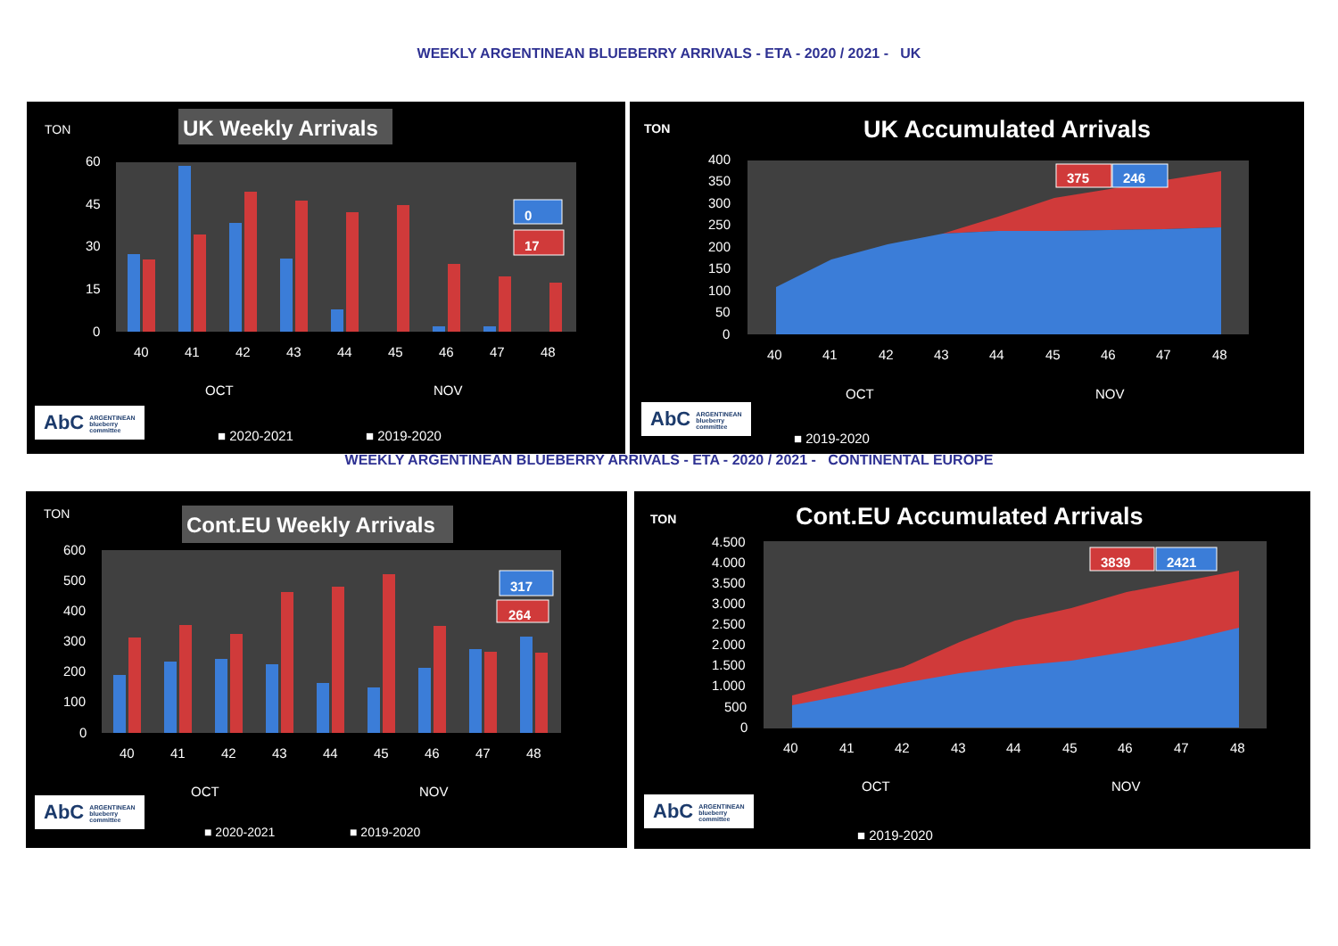WEEKLY ARGENTINEAN BLUEBERRY ARRIVALS - ETA - 2020 / 2021 - UK
TON
UK Weekly Arrivals
60
45
30
15
0
0
17
40
41
42
43
44
45
46
47
48
OCT
NOV
■ 2020-2021
■ 2019-2020
AbC ARGENTINEAN
blueberry
committee
TON
UK Accumulated Arrivals
400
350
300
250
200
150
100
50
0
375
246
40
41
42
43
44
45
46
47
48
OCT
NOV
■ 2019-2020
AbC ARGENTINEAN
blueberry
committee
WEEKLY ARGENTINEAN BLUEBERRY ARRIVALS - ETA - 2020 / 2021 - CONTINENTAL EUROPE
TON
Cont.EU Weekly Arrivals
600
500
400
300
200
100
0
317
264
40
41
42
43
44
45
46
47
48
OCT
NOV
■ 2020-2021
■ 2019-2020
AbC ARGENTINEAN
blueberry
committee
TON
Cont.EU Accumulated Arrivals
4.500
4.000
3.500
3.000
2.500
2.000
1.500
1.000
500
0
3839
2421
40
41
42
43
44
45
46
47
48
OCT
NOV
■ 2019-2020
AbC ARGENTINEAN
blueberry
committee